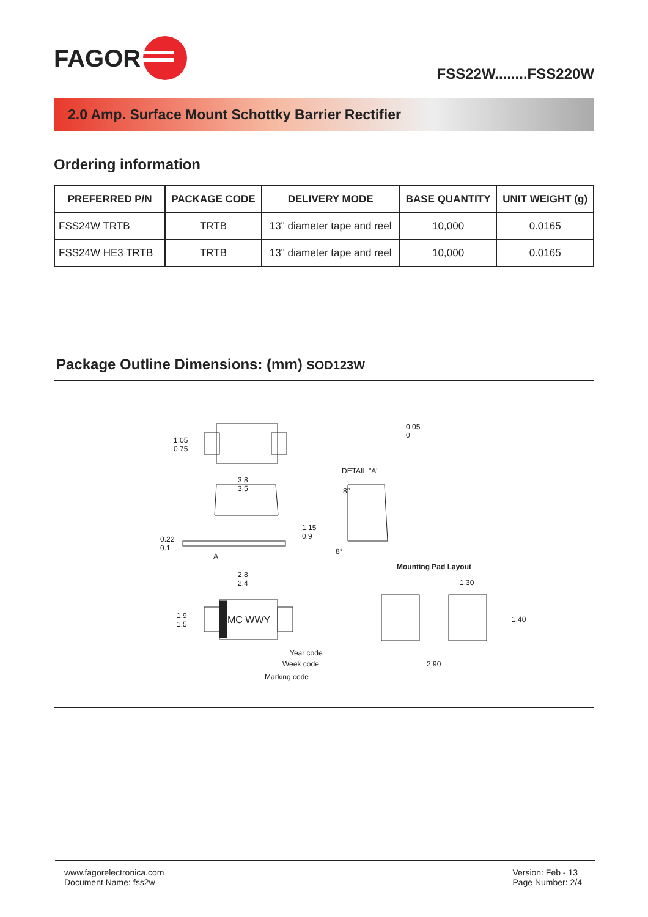FAGOR
FSS22W........FSS220W
2.0 Amp. Surface Mount Schottky Barrier Rectifier
Ordering information
| PREFERRED P/N | PACKAGE CODE | DELIVERY MODE | BASE QUANTITY | UNIT WEIGHT (g) |
| --- | --- | --- | --- | --- |
| FSS24W TRTB | TRTB | 13" diameter tape and reel | 10,000 | 0.0165 |
| FSS24W HE3 TRTB | TRTB | 13" diameter tape and reel | 10,000 | 0.0165 |
Package Outline Dimensions: (mm) SOD123W
1.05
0.75
3.8
3.5
0.05
0
DETAIL "A"
8°
1.15
0.9
0.22
0.1
A
8°
Mounting Pad Layout
2.8
2.4
1.30
1.9
1.5
MC WWY 1.40
Year code
Week code 2.90
Marking code
www.fagorelectronica.com
Document Name: fss2w
Version: Feb - 13
Page Number: 2/4